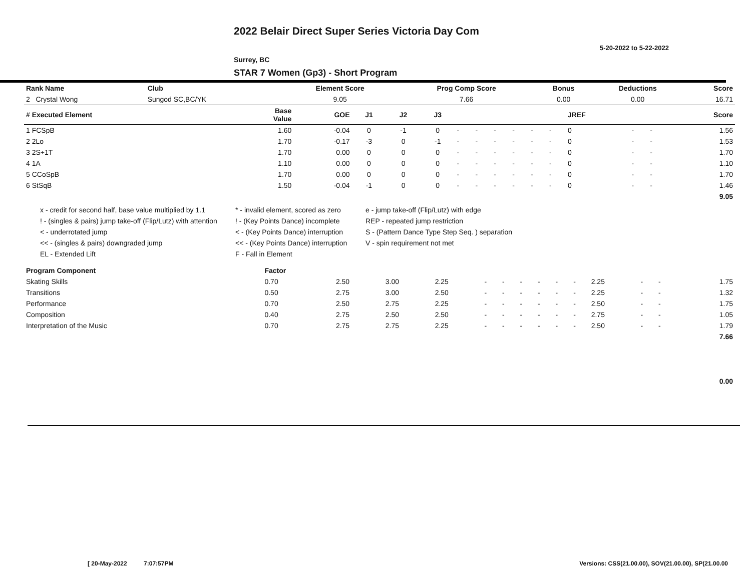2022 Belair Direct Super Series Victoria Day Com
5-20-2022 to 5-22-2022
Surrey, BC
STAR 7 Women (Gp3) - Short Program
| Rank Name | Club | Element Score | Prog Comp Score | Bonus | Deductions | Score |
| --- | --- | --- | --- | --- | --- | --- |
| 2 Crystal Wong | Sungod SC,BC/YK | 9.05 | 7.66 | 0.00 | 0.00 | 16.71 |
| # Executed Element | Base Value | GOE | J1 | J2 | J3 | | | | | | | JREF | | | Score |
| --- | --- | --- | --- | --- | --- | --- | --- | --- | --- | --- | --- | --- | --- | --- | --- |
| 1 FCSpB | 1.60 | -0.04 | 0 | -1 | 0 | - | - | - | - | - | - | 0 | - | - | 1.56 |
| 2 2Lo | 1.70 | -0.17 | -3 | 0 | -1 | - | - | - | - | - | - | 0 | - | - | 1.53 |
| 3 2S+1T | 1.70 | 0.00 | 0 | 0 | 0 | - | - | - | - | - | - | 0 | - | - | 1.70 |
| 4 1A | 1.10 | 0.00 | 0 | 0 | 0 | - | - | - | - | - | - | 0 | - | - | 1.10 |
| 5 CCoSpB | 1.70 | 0.00 | 0 | 0 | 0 | - | - | - | - | - | - | 0 | - | - | 1.70 |
| 6 StSqB | 1.50 | -0.04 | -1 | 0 | 0 | - | - | - | - | - | - | 0 | - | - | 1.46 |
| 9.05 | | | | | | | | | | | | | | | |
x - credit for second half, base value multiplied by 1.1
* - invalid element, scored as zero
e - jump take-off (Flip/Lutz) with edge
! - (singles & pairs) jump take-off (Flip/Lutz) with attention
! - (Key Points Dance) incomplete
REP - repeated jump restriction
< - underrotated jump
< - (Key Points Dance) interruption
S - (Pattern Dance Type Step Seq. ) separation
<< - (singles & pairs) downgraded jump
<< - (Key Points Dance) interruption
V - spin requirement not met
EL - Extended Lift
F - Fall in Element
| Program Component | Factor | | | | | | | | | | | | | | |
| --- | --- | --- | --- | --- | --- | --- | --- | --- | --- | --- | --- | --- | --- | --- | --- |
| Skating Skills | 0.70 | 2.50 | 3.00 | 2.25 | - | - | - | - | - | - | 2.25 | - | - | | 1.75 |
| Transitions | 0.50 | 2.75 | 3.00 | 2.50 | - | - | - | - | - | - | 2.25 | - | - | | 1.32 |
| Performance | 0.70 | 2.50 | 2.75 | 2.25 | - | - | - | - | - | - | 2.50 | - | - | | 1.75 |
| Composition | 0.40 | 2.75 | 2.50 | 2.50 | - | - | - | - | - | - | 2.75 | - | - | | 1.05 |
| Interpretation of the Music | 0.70 | 2.75 | 2.75 | 2.25 | - | - | - | - | - | - | 2.50 | - | - | | 1.79 |
| 7.66 | | | | | | | | | | | | | | | |
0.00
[ 20-May-2022 7:07:57PM
Versions: CSS(21.00.00), SOV(21.00.00), SP(21.00.00